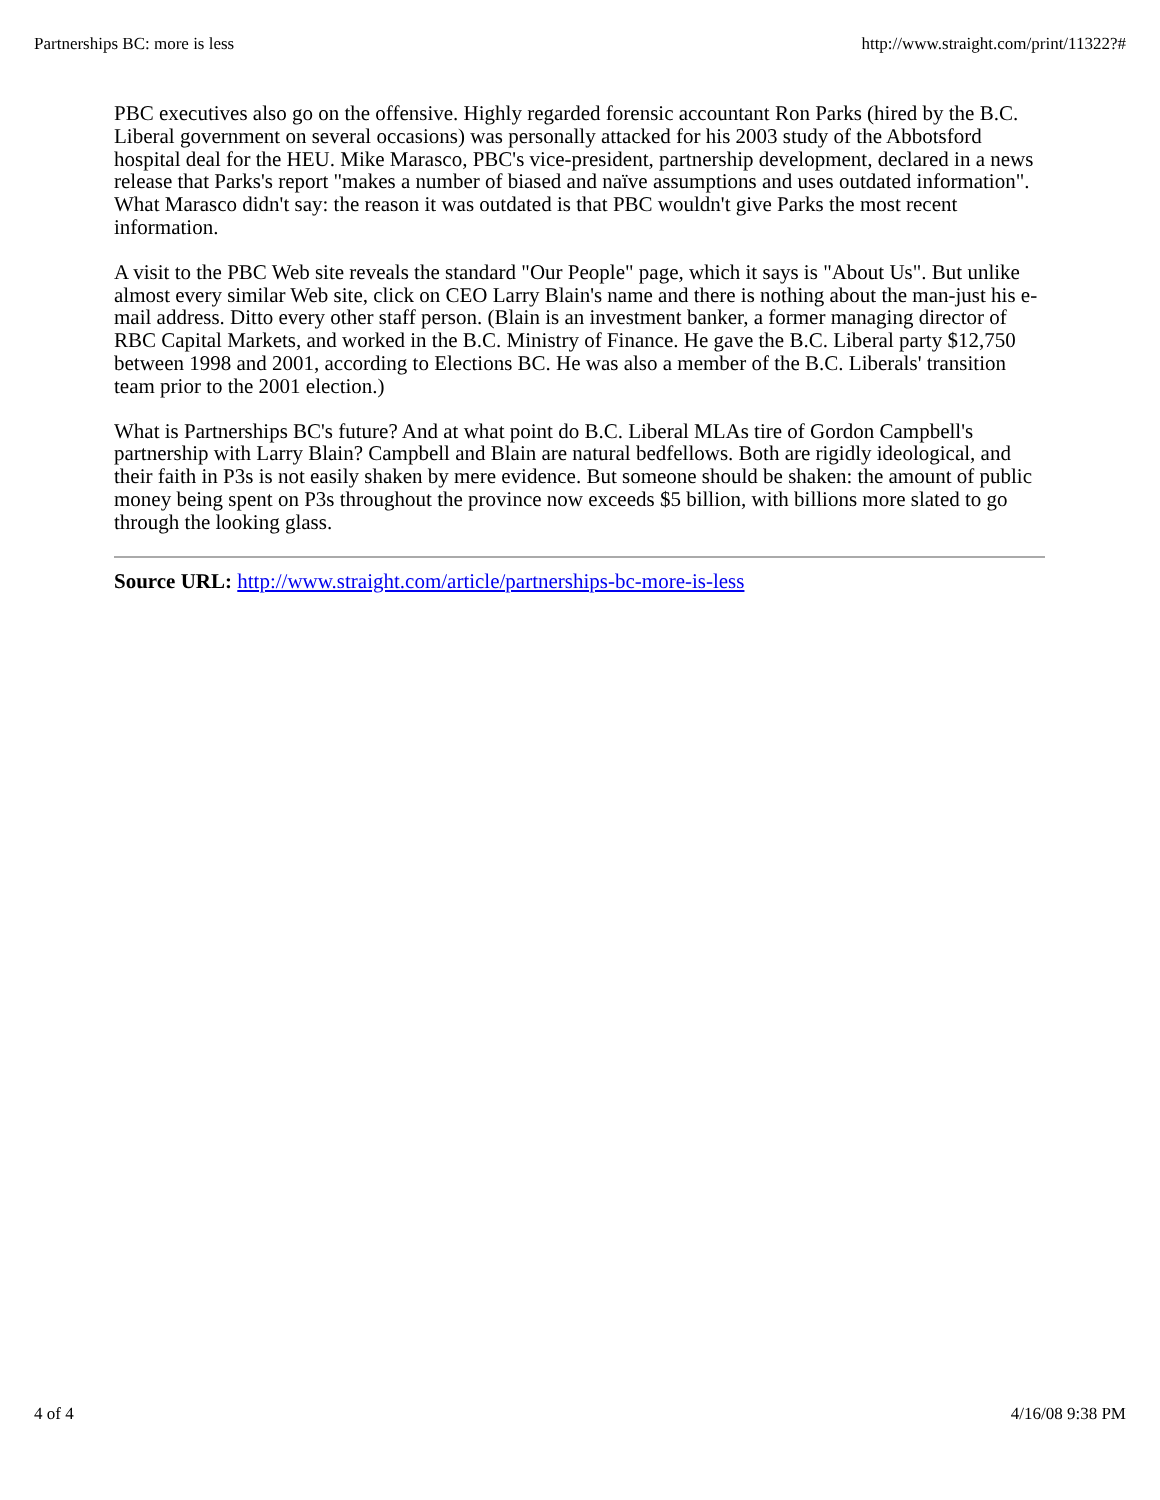Partnerships BC: more is less http://www.straight.com/print/11322?#
PBC executives also go on the offensive. Highly regarded forensic accountant Ron Parks (hired by the B.C. Liberal government on several occasions) was personally attacked for his 2003 study of the Abbotsford hospital deal for the HEU. Mike Marasco, PBC's vice-president, partnership development, declared in a news release that Parks's report "makes a number of biased and naïve assumptions and uses outdated information". What Marasco didn't say: the reason it was outdated is that PBC wouldn't give Parks the most recent information.
A visit to the PBC Web site reveals the standard "Our People" page, which it says is "About Us". But unlike almost every similar Web site, click on CEO Larry Blain's name and there is nothing about the man-just his e-mail address. Ditto every other staff person. (Blain is an investment banker, a former managing director of RBC Capital Markets, and worked in the B.C. Ministry of Finance. He gave the B.C. Liberal party $12,750 between 1998 and 2001, according to Elections BC. He was also a member of the B.C. Liberals' transition team prior to the 2001 election.)
What is Partnerships BC's future? And at what point do B.C. Liberal MLAs tire of Gordon Campbell's partnership with Larry Blain? Campbell and Blain are natural bedfellows. Both are rigidly ideological, and their faith in P3s is not easily shaken by mere evidence. But someone should be shaken: the amount of public money being spent on P3s throughout the province now exceeds $5 billion, with billions more slated to go through the looking glass.
Source URL: http://www.straight.com/article/partnerships-bc-more-is-less
4 of 4 4/16/08 9:38 PM